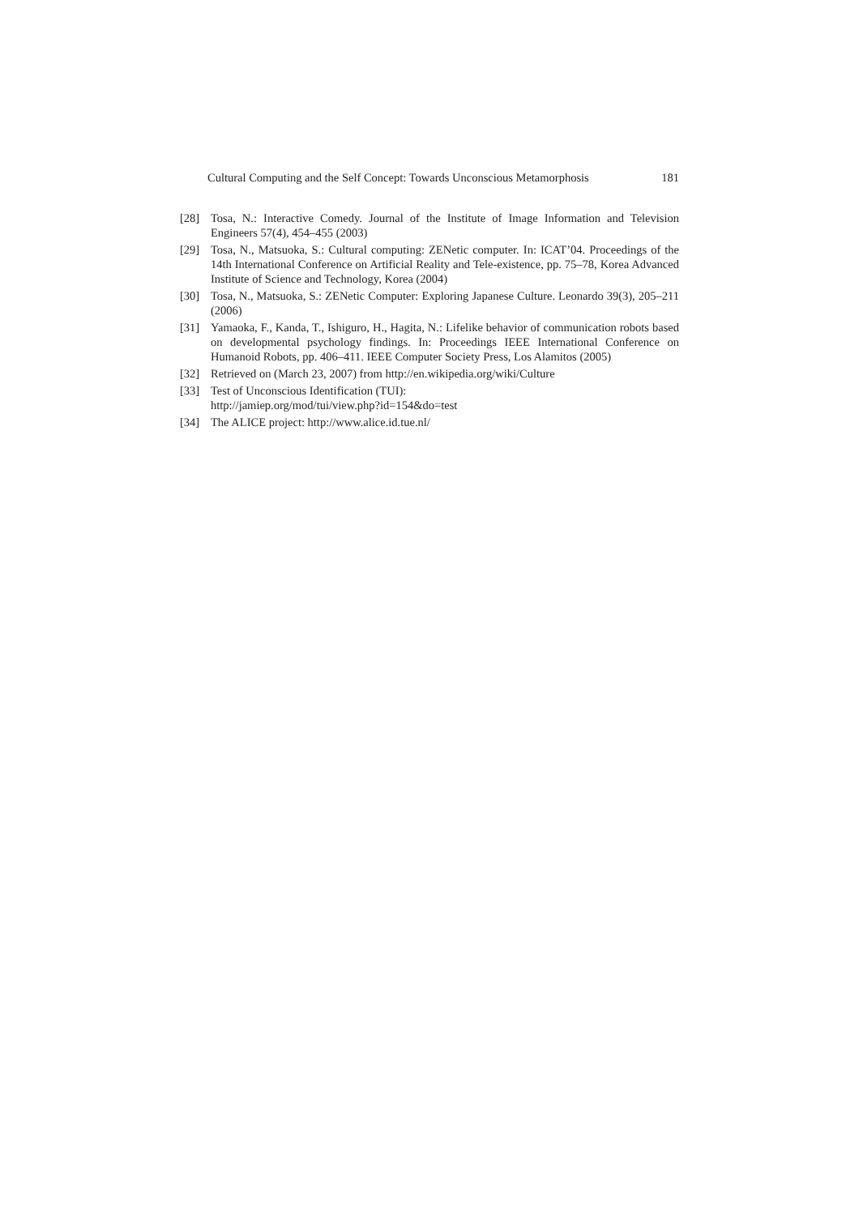Cultural Computing and the Self Concept: Towards Unconscious Metamorphosis 181
[28] Tosa, N.: Interactive Comedy. Journal of the Institute of Image Information and Television Engineers 57(4), 454–455 (2003)
[29] Tosa, N., Matsuoka, S.: Cultural computing: ZENetic computer. In: ICAT’04. Proceedings of the 14th International Conference on Artificial Reality and Tele-existence, pp. 75–78, Korea Advanced Institute of Science and Technology, Korea (2004)
[30] Tosa, N., Matsuoka, S.: ZENetic Computer: Exploring Japanese Culture. Leonardo 39(3), 205–211 (2006)
[31] Yamaoka, F., Kanda, T., Ishiguro, H., Hagita, N.: Lifelike behavior of communication robots based on developmental psychology findings. In: Proceedings IEEE International Conference on Humanoid Robots, pp. 406–411. IEEE Computer Society Press, Los Alamitos (2005)
[32] Retrieved on (March 23, 2007) from http://en.wikipedia.org/wiki/Culture
[33] Test of Unconscious Identification (TUI):
http://jamiep.org/mod/tui/view.php?id=154&do=test
[34] The ALICE project: http://www.alice.id.tue.nl/